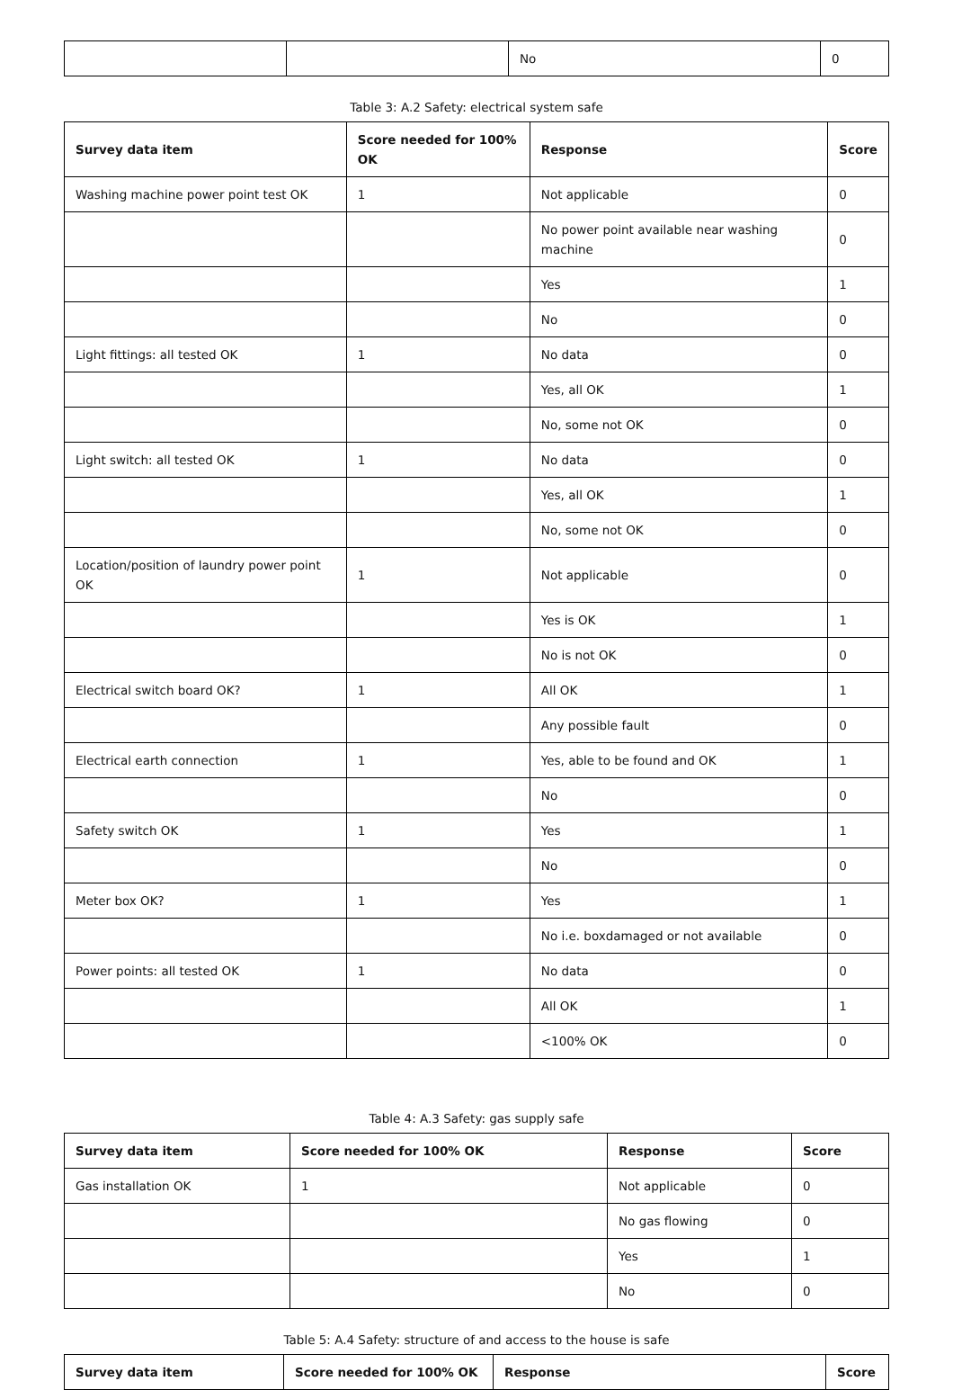| | | No | 0 |
Table 3: A.2 Safety: electrical system safe
| Survey data item | Score needed for 100% OK | Response | Score |
| --- | --- | --- | --- |
| Washing machine power point test OK | 1 | Not applicable | 0 |
| | | No power point available near washing machine | 0 |
| | | Yes | 1 |
| | | No | 0 |
| Light fittings: all tested OK | 1 | No data | 0 |
| | | Yes, all OK | 1 |
| | | No, some not OK | 0 |
| Light switch: all tested OK | 1 | No data | 0 |
| | | Yes, all OK | 1 |
| | | No, some not OK | 0 |
| Location/position of laundry power point OK | 1 | Not applicable | 0 |
| | | Yes is OK | 1 |
| | | No is not OK | 0 |
| Electrical switch board OK? | 1 | All OK | 1 |
| | | Any possible fault | 0 |
| Electrical earth connection | 1 | Yes, able to be found and OK | 1 |
| | | No | 0 |
| Safety switch OK | 1 | Yes | 1 |
| | | No | 0 |
| Meter box OK? | 1 | Yes | 1 |
| | | No i.e. boxdamaged or not available | 0 |
| Power points: all tested OK | 1 | No data | 0 |
| | | All OK | 1 |
| | | <100% OK | 0 |
Table 4: A.3 Safety: gas supply safe
| Survey data item | Score needed for 100% OK | Response | Score |
| --- | --- | --- | --- |
| Gas installation OK | 1 | Not applicable | 0 |
| | | No gas flowing | 0 |
| | | Yes | 1 |
| | | No | 0 |
Table 5: A.4 Safety: structure of and access to the house is safe
| Survey data item | Score needed for 100% OK | Response | Score |
| --- | --- | --- | --- |